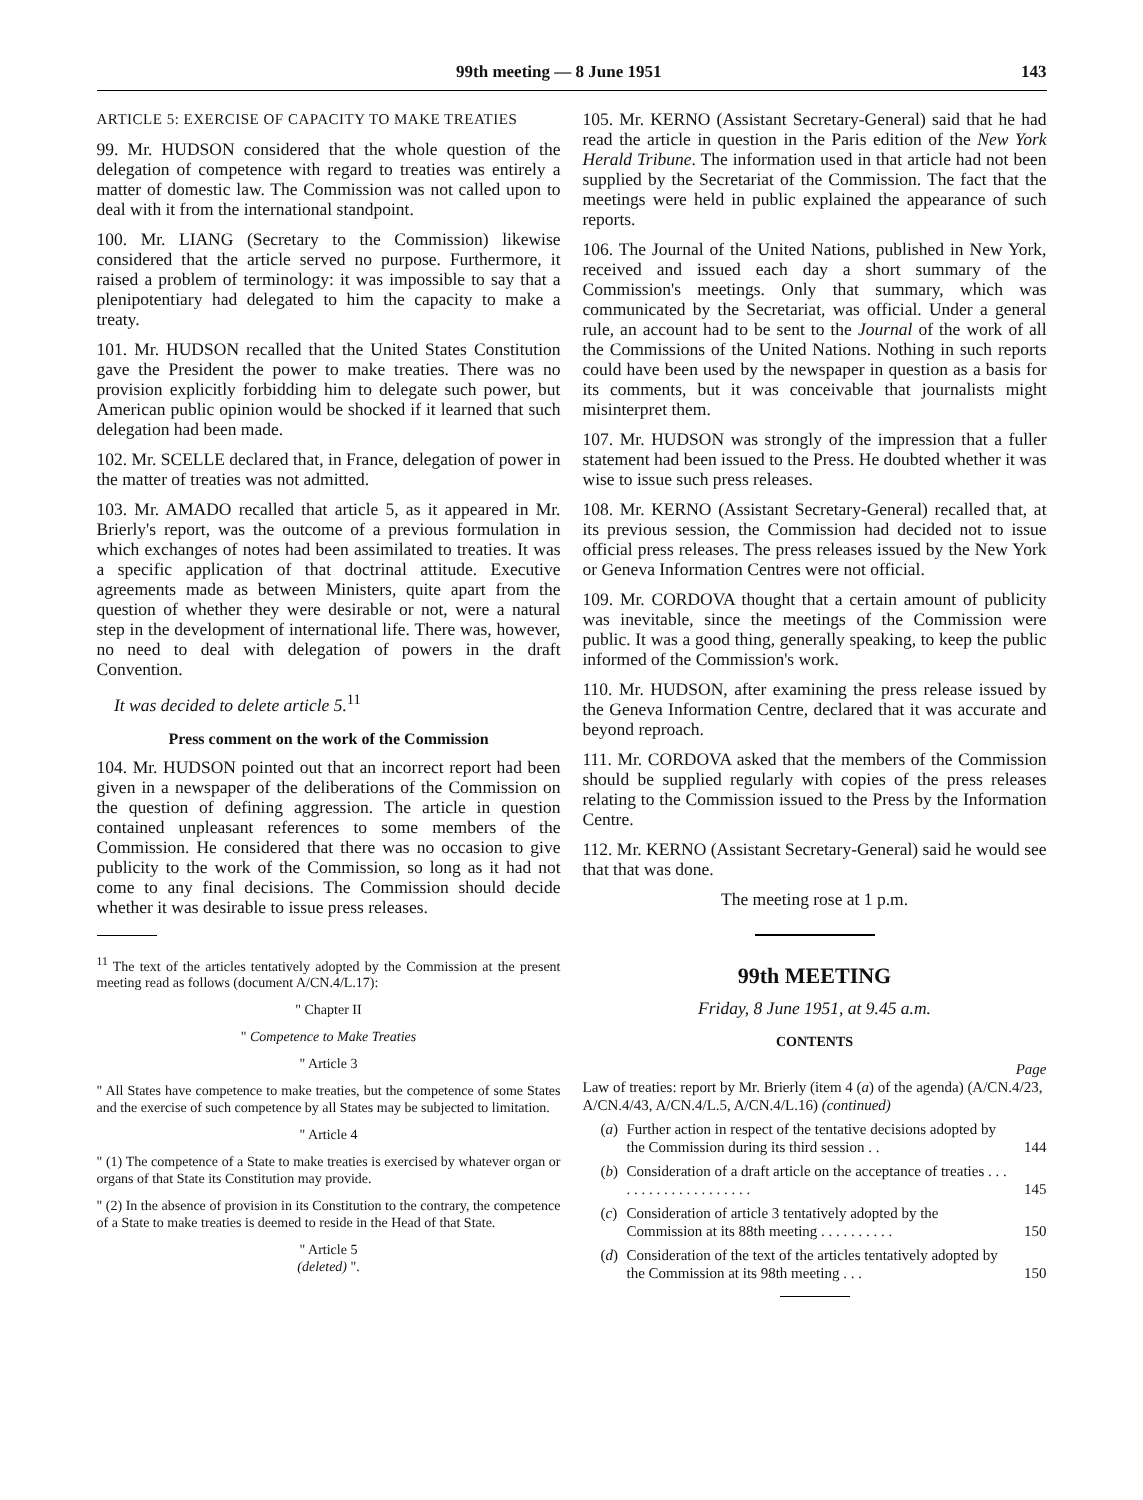99th meeting — 8 June 1951 143
ARTICLE 5: EXERCISE OF CAPACITY TO MAKE TREATIES
99. Mr. HUDSON considered that the whole question of the delegation of competence with regard to treaties was entirely a matter of domestic law. The Commission was not called upon to deal with it from the international standpoint.
100. Mr. LIANG (Secretary to the Commission) likewise considered that the article served no purpose. Furthermore, it raised a problem of terminology: it was impossible to say that a plenipotentiary had delegated to him the capacity to make a treaty.
101. Mr. HUDSON recalled that the United States Constitution gave the President the power to make treaties. There was no provision explicitly forbidding him to delegate such power, but American public opinion would be shocked if it learned that such delegation had been made.
102. Mr. SCELLE declared that, in France, delegation of power in the matter of treaties was not admitted.
103. Mr. AMADO recalled that article 5, as it appeared in Mr. Brierly's report, was the outcome of a previous formulation in which exchanges of notes had been assimilated to treaties. It was a specific application of that doctrinal attitude. Executive agreements made as between Ministers, quite apart from the question of whether they were desirable or not, were a natural step in the development of international life. There was, however, no need to deal with delegation of powers in the draft Convention.
It was decided to delete article 5.<sup>11</sup>
Press comment on the work of the Commission
104. Mr. HUDSON pointed out that an incorrect report had been given in a newspaper of the deliberations of the Commission on the question of defining aggression. The article in question contained unpleasant references to some members of the Commission. He considered that there was no occasion to give publicity to the work of the Commission, so long as it had not come to any final decisions. The Commission should decide whether it was desirable to issue press releases.
<sup>11</sup> The text of the articles tentatively adopted by the Commission at the present meeting read as follows (document A/CN.4/L.17):
" Chapter II
" Competence to Make Treaties
" Article 3
" All States have competence to make treaties, but the competence of some States and the exercise of such competence by all States may be subjected to limitation.
" Article 4
" (1) The competence of a State to make treaties is exercised by whatever organ or organs of that State its Constitution may provide.
" (2) In the absence of provision in its Constitution to the contrary, the competence of a State to make treaties is deemed to reside in the Head of that State.
" Article 5
(deleted) ".
105. Mr. KERNO (Assistant Secretary-General) said that he had read the article in question in the Paris edition of the New York Herald Tribune. The information used in that article had not been supplied by the Secretariat of the Commission. The fact that the meetings were held in public explained the appearance of such reports.
106. The Journal of the United Nations, published in New York, received and issued each day a short summary of the Commission's meetings. Only that summary, which was communicated by the Secretariat, was official. Under a general rule, an account had to be sent to the Journal of the work of all the Commissions of the United Nations. Nothing in such reports could have been used by the newspaper in question as a basis for its comments, but it was conceivable that journalists might misinterpret them.
107. Mr. HUDSON was strongly of the impression that a fuller statement had been issued to the Press. He doubted whether it was wise to issue such press releases.
108. Mr. KERNO (Assistant Secretary-General) recalled that, at its previous session, the Commission had decided not to issue official press releases. The press releases issued by the New York or Geneva Information Centres were not official.
109. Mr. CORDOVA thought that a certain amount of publicity was inevitable, since the meetings of the Commission were public. It was a good thing, generally speaking, to keep the public informed of the Commission's work.
110. Mr. HUDSON, after examining the press release issued by the Geneva Information Centre, declared that it was accurate and beyond reproach.
111. Mr. CORDOVA asked that the members of the Commission should be supplied regularly with copies of the press releases relating to the Commission issued to the Press by the Information Centre.
112. Mr. KERNO (Assistant Secretary-General) said he would see that that was done.
The meeting rose at 1 p.m.
99th MEETING
Friday, 8 June 1951, at 9.45 a.m.
CONTENTS
Page
Law of treaties: report by Mr. Brierly (item 4 (a) of the agenda) (A/CN.4/23, A/CN.4/43, A/CN.4/L.5, A/CN.4/L.16) (continued)
(a) Further action in respect of the tentative decisions adopted by the Commission during its third session . . 144
(b) Consideration of a draft article on the acceptance of treaties . . . . . . . . . . . . . . . . . . . . 145
(c) Consideration of article 3 tentatively adopted by the Commission at its 88th meeting . . . . . . . . . . 150
(d) Consideration of the text of the articles tentatively adopted by the Commission at its 98th meeting . . . 150